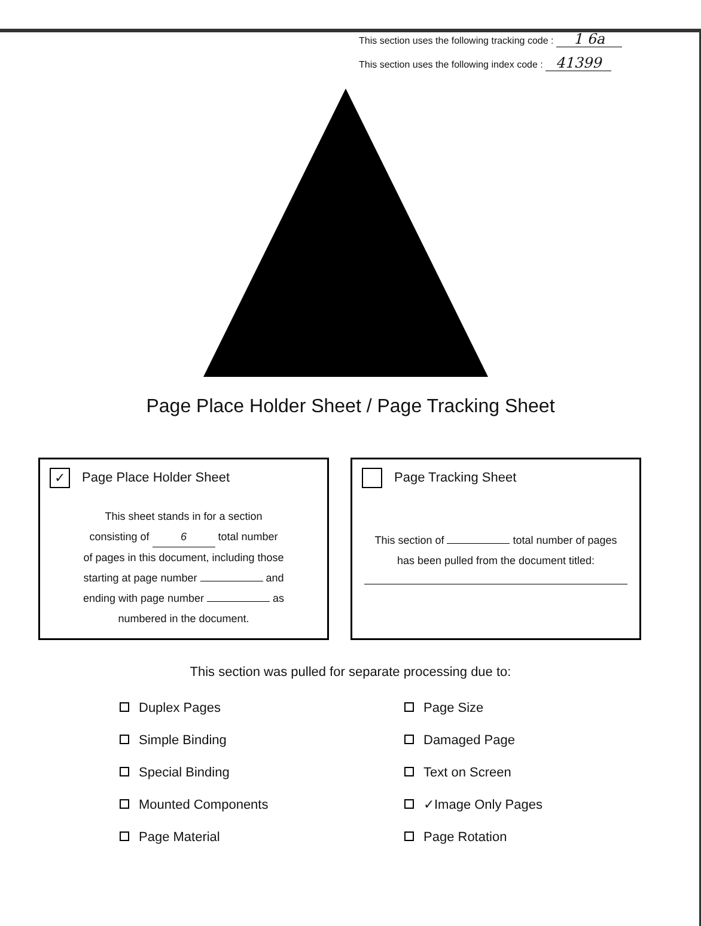This section uses the following tracking code : 1 6a
This section uses the following index code : 41399
Page Place Holder Sheet / Page Tracking Sheet
✓ Page Place Holder Sheet
This sheet stands in for a section
consisting of 6 total number
of pages in this document, including those
starting at page number and
ending with page number as
numbered in the document.
Page Tracking Sheet
This section of total number of pages
has been pulled from the document titled:
This section was pulled for separate processing due to:
Duplex Pages
Simple Binding
Special Binding
Mounted Components
Page Material
Page Size
Damaged Page
Text on Screen
✓Image Only Pages
Page Rotation